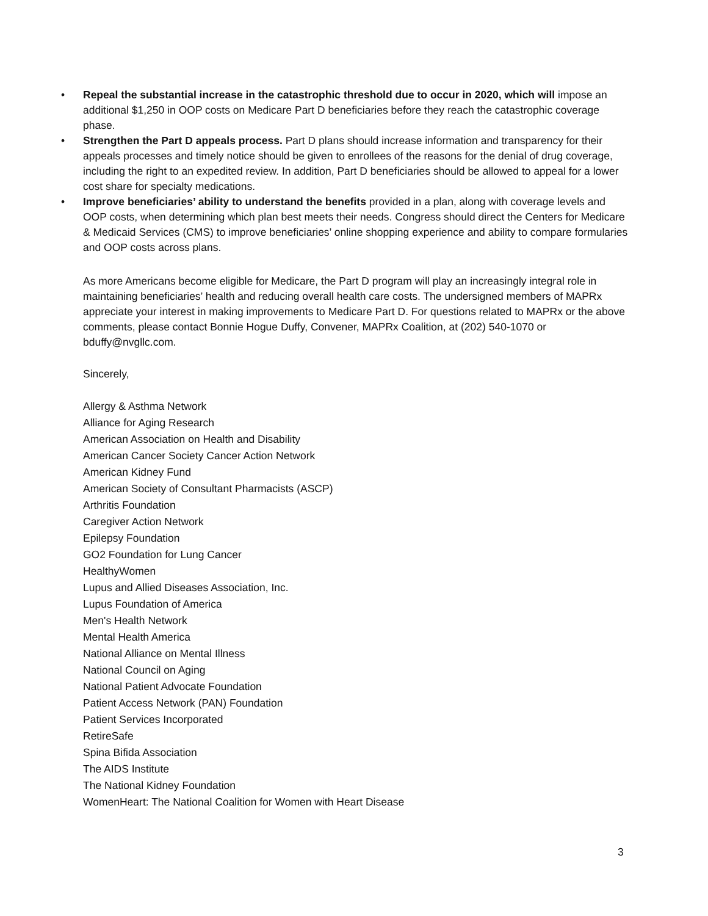• Repeal the substantial increase in the catastrophic threshold due to occur in 2020, which will impose an additional $1,250 in OOP costs on Medicare Part D beneficiaries before they reach the catastrophic coverage phase.
• Strengthen the Part D appeals process. Part D plans should increase information and transparency for their appeals processes and timely notice should be given to enrollees of the reasons for the denial of drug coverage, including the right to an expedited review. In addition, Part D beneficiaries should be allowed to appeal for a lower cost share for specialty medications.
• Improve beneficiaries’ ability to understand the benefits provided in a plan, along with coverage levels and OOP costs, when determining which plan best meets their needs. Congress should direct the Centers for Medicare & Medicaid Services (CMS) to improve beneficiaries’ online shopping experience and ability to compare formularies and OOP costs across plans.
As more Americans become eligible for Medicare, the Part D program will play an increasingly integral role in maintaining beneficiaries’ health and reducing overall health care costs. The undersigned members of MAPRx appreciate your interest in making improvements to Medicare Part D. For questions related to MAPRx or the above comments, please contact Bonnie Hogue Duffy, Convener, MAPRx Coalition, at (202) 540-1070 or bduffy@nvgllc.com.
Sincerely,
Allergy & Asthma Network
Alliance for Aging Research
American Association on Health and Disability
American Cancer Society Cancer Action Network
American Kidney Fund
American Society of Consultant Pharmacists (ASCP)
Arthritis Foundation
Caregiver Action Network
Epilepsy Foundation
GO2 Foundation for Lung Cancer
HealthyWomen
Lupus and Allied Diseases Association, Inc.
Lupus Foundation of America
Men's Health Network
Mental Health America
National Alliance on Mental Illness
National Council on Aging
National Patient Advocate Foundation
Patient Access Network (PAN) Foundation
Patient Services Incorporated
RetireSafe
Spina Bifida Association
The AIDS Institute
The National Kidney Foundation
WomenHeart: The National Coalition for Women with Heart Disease
3